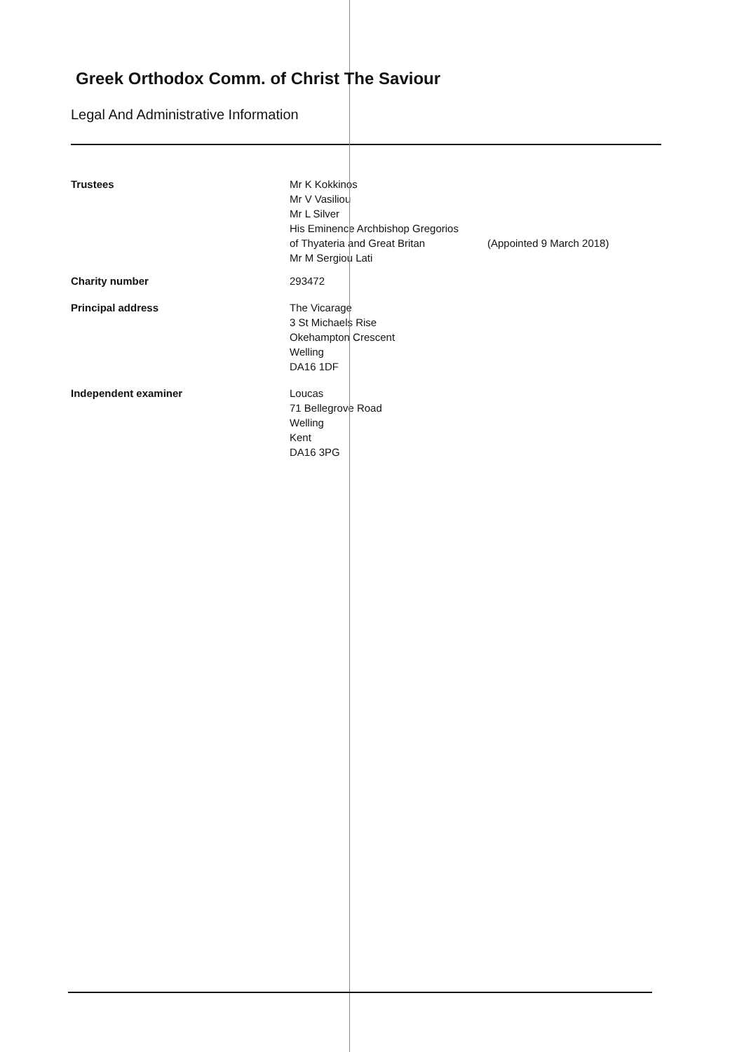Greek Orthodox Comm. of Christ The Saviour
Legal And Administrative Information
Trustees Mr K Kokkinos
Mr V Vasiliou
Mr L Silver
His Eminence Archbishop Gregorios
of Thyateria and Great Britan
Mr M Sergiou Lati
(Appointed 9 March 2018)
Charity number 293472
Principal address The Vicarage
3 St Michaels Rise
Okehampton Crescent
Welling
DA16 1DF
Independent examiner Loucas
71 Bellegrove Road
Welling
Kent
DA16 3PG